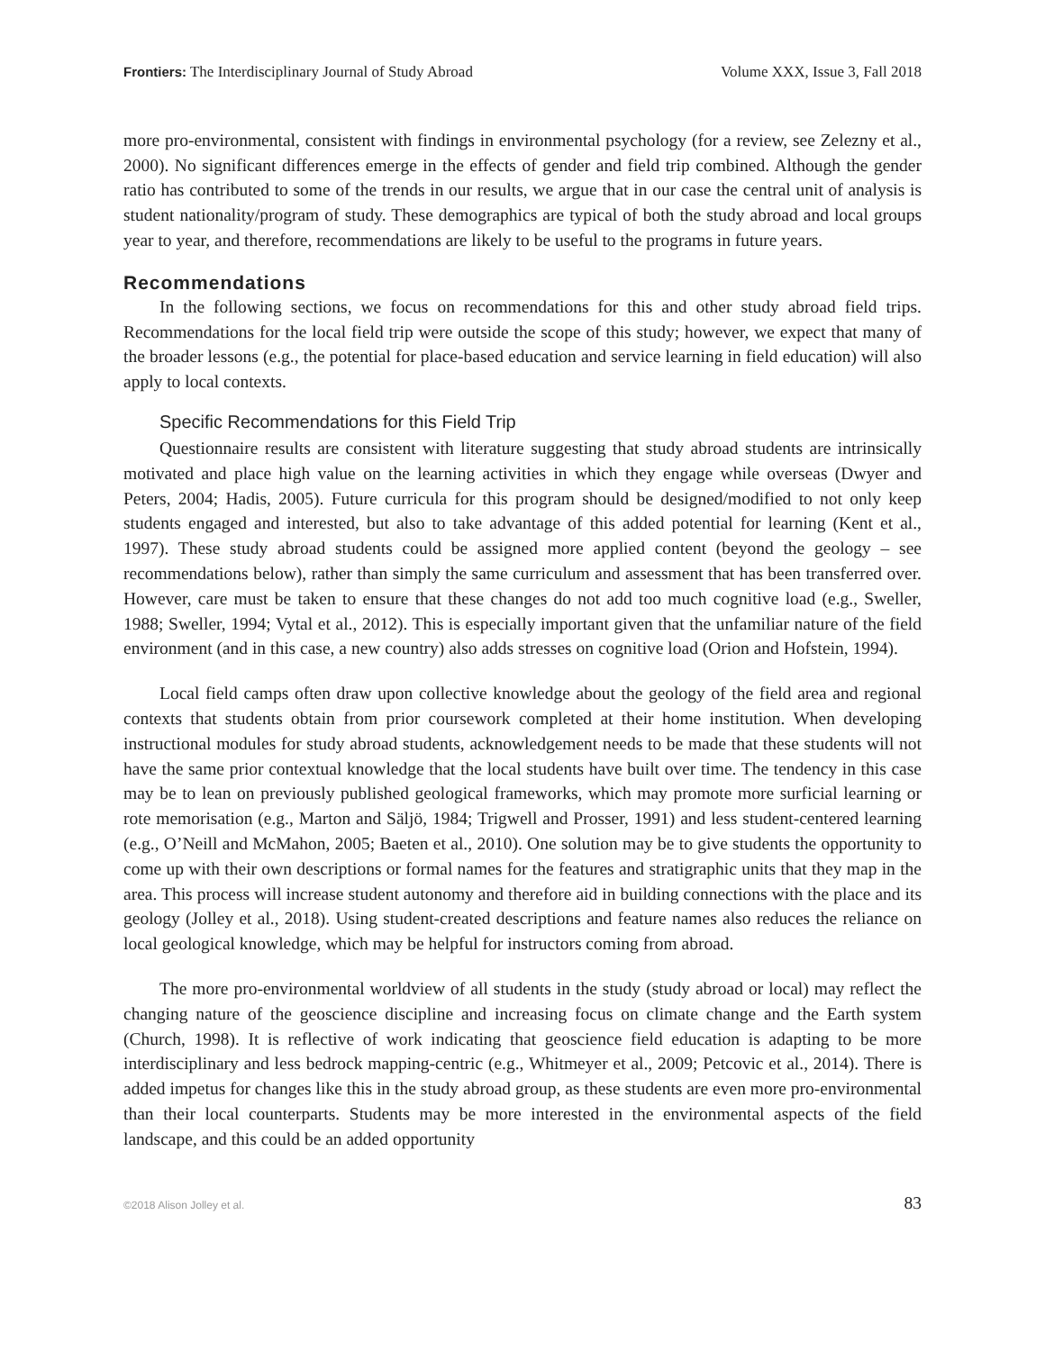Frontiers: The Interdisciplinary Journal of Study Abroad Volume XXX, Issue 3, Fall 2018
more pro-environmental, consistent with findings in environmental psychology (for a review, see Zelezny et al., 2000). No significant differences emerge in the effects of gender and field trip combined. Although the gender ratio has contributed to some of the trends in our results, we argue that in our case the central unit of analysis is student nationality/program of study. These demographics are typical of both the study abroad and local groups year to year, and therefore, recommendations are likely to be useful to the programs in future years.
Recommendations
In the following sections, we focus on recommendations for this and other study abroad field trips. Recommendations for the local field trip were outside the scope of this study; however, we expect that many of the broader lessons (e.g., the potential for place-based education and service learning in field education) will also apply to local contexts.
Specific Recommendations for this Field Trip
Questionnaire results are consistent with literature suggesting that study abroad students are intrinsically motivated and place high value on the learning activities in which they engage while overseas (Dwyer and Peters, 2004; Hadis, 2005). Future curricula for this program should be designed/modified to not only keep students engaged and interested, but also to take advantage of this added potential for learning (Kent et al., 1997). These study abroad students could be assigned more applied content (beyond the geology – see recommendations below), rather than simply the same curriculum and assessment that has been transferred over. However, care must be taken to ensure that these changes do not add too much cognitive load (e.g., Sweller, 1988; Sweller, 1994; Vytal et al., 2012). This is especially important given that the unfamiliar nature of the field environment (and in this case, a new country) also adds stresses on cognitive load (Orion and Hofstein, 1994).
Local field camps often draw upon collective knowledge about the geology of the field area and regional contexts that students obtain from prior coursework completed at their home institution. When developing instructional modules for study abroad students, acknowledgement needs to be made that these students will not have the same prior contextual knowledge that the local students have built over time. The tendency in this case may be to lean on previously published geological frameworks, which may promote more surficial learning or rote memorisation (e.g., Marton and Säljö, 1984; Trigwell and Prosser, 1991) and less student-centered learning (e.g., O’Neill and McMahon, 2005; Baeten et al., 2010). One solution may be to give students the opportunity to come up with their own descriptions or formal names for the features and stratigraphic units that they map in the area. This process will increase student autonomy and therefore aid in building connections with the place and its geology (Jolley et al., 2018). Using student-created descriptions and feature names also reduces the reliance on local geological knowledge, which may be helpful for instructors coming from abroad.
The more pro-environmental worldview of all students in the study (study abroad or local) may reflect the changing nature of the geoscience discipline and increasing focus on climate change and the Earth system (Church, 1998). It is reflective of work indicating that geoscience field education is adapting to be more interdisciplinary and less bedrock mapping-centric (e.g., Whitmeyer et al., 2009; Petcovic et al., 2014). There is added impetus for changes like this in the study abroad group, as these students are even more pro-environmental than their local counterparts. Students may be more interested in the environmental aspects of the field landscape, and this could be an added opportunity
©2018 Alison Jolley et al. 83